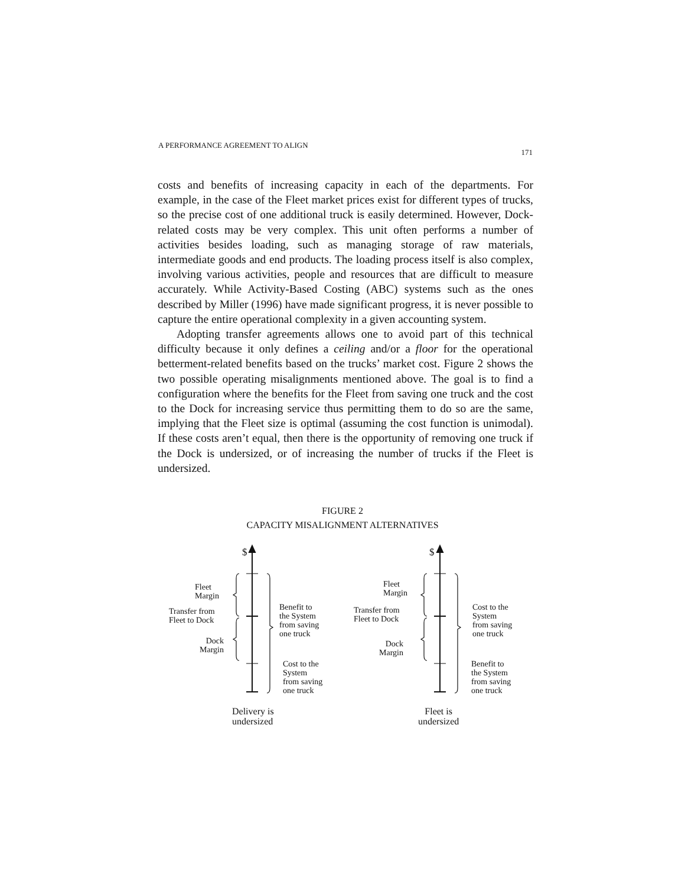A PERFORMANCE AGREEMENT TO ALIGN 171
costs and benefits of increasing capacity in each of the departments. For example, in the case of the Fleet market prices exist for different types of trucks, so the precise cost of one additional truck is easily determined. However, Dock-related costs may be very complex. This unit often performs a number of activities besides loading, such as managing storage of raw materials, intermediate goods and end products. The loading process itself is also complex, involving various activities, people and resources that are difficult to measure accurately. While Activity-Based Costing (ABC) systems such as the ones described by Miller (1996) have made significant progress, it is never possible to capture the entire operational complexity in a given accounting system.
Adopting transfer agreements allows one to avoid part of this technical difficulty because it only defines a ceiling and/or a floor for the operational betterment-related benefits based on the trucks’ market cost. Figure 2 shows the two possible operating misalignments mentioned above. The goal is to find a configuration where the benefits for the Fleet from saving one truck and the cost to the Dock for increasing service thus permitting them to do so are the same, implying that the Fleet size is optimal (assuming the cost function is unimodal). If these costs aren’t equal, then there is the opportunity of removing one truck if the Dock is undersized, or of increasing the number of trucks if the Fleet is undersized.
FIGURE 2
CAPACITY MISALIGNMENT ALTERNATIVES
$ $
Fleet
Margin
Transfer from
Fleet to Dock
Dock
Margin
Benefit to
the System
from saving
one truck
Cost to the
System
from saving
one truck
Delivery is
undersized
Fleet
Margin
Transfer from
Fleet to Dock
Dock
Margin
Cost to the
System
from saving
one truck
Benefit to
the System
from saving
one truck
Fleet is
undersized